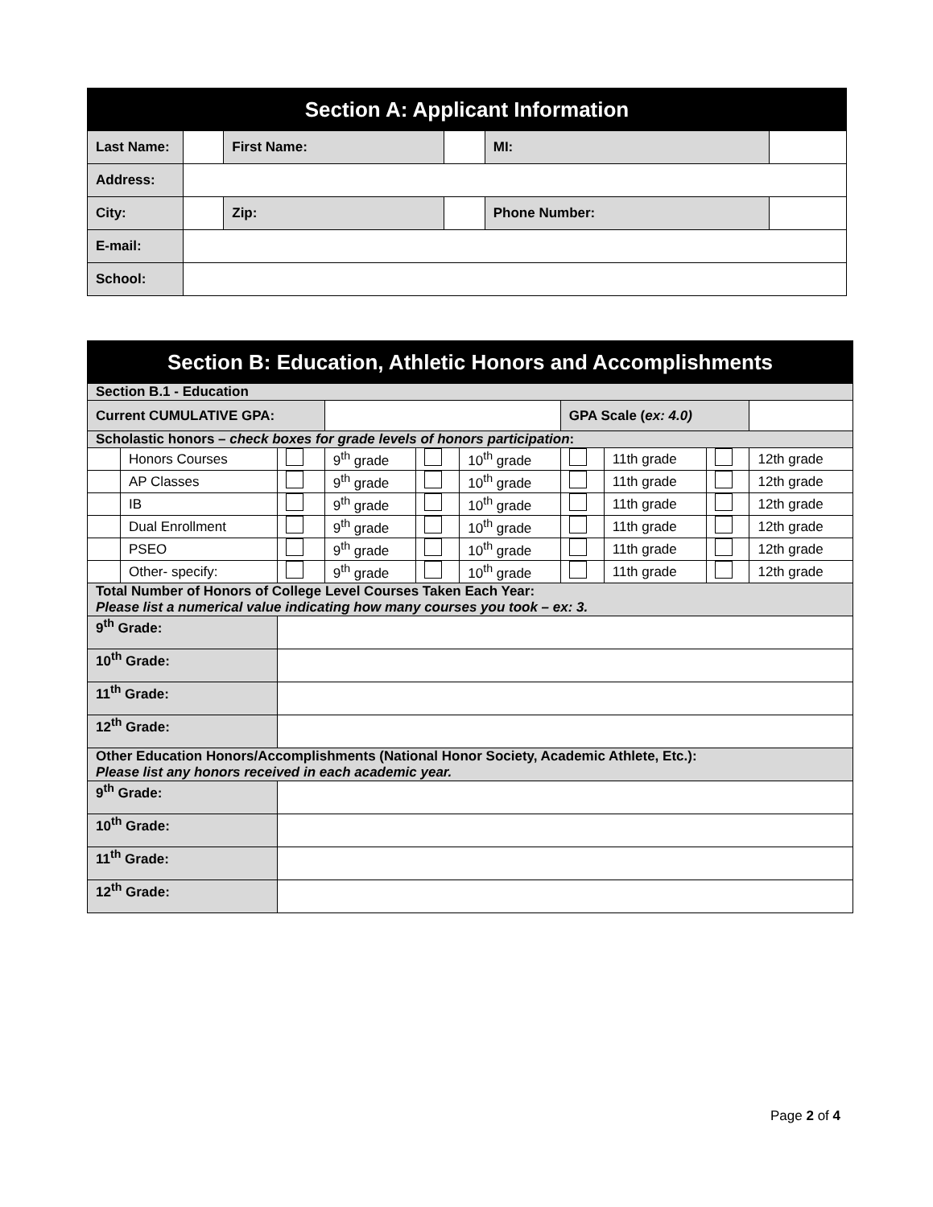| Section A: Applicant Information | | | | | |
| --- | --- | --- | --- | --- | --- |
| Last Name: | | First Name: | | MI: | |
| Address: | | | | | |
| City: | | Zip: | | Phone Number: | |
| E-mail: | | | | | |
| School: | | | | | |
| Section B: Education, Athletic Honors and Accomplishments | | | | | | | | | |
| --- | --- | --- | --- | --- | --- | --- | --- | --- | --- |
| Section B.1 - Education | | | | | | | | | |
| Current CUMULATIVE GPA: | | | | | | GPA Scale ( ex: 4.0) | | | |
| Scholastic honors – check boxes for grade levels of honors participation : | | | | | | | | | |
| | Honors Courses | | 9<sup>th</sup> grade | | 10<sup>th</sup> grade | | 11th grade | | 12th grade |
| | AP Classes | | 9<sup>th</sup> grade | | 10<sup>th</sup> grade | | 11th grade | | 12th grade |
| | IB | | 9<sup>th</sup> grade | | 10<sup>th</sup> grade | | 11th grade | | 12th grade |
| | Dual Enrollment | | 9<sup>th</sup> grade | | 10<sup>th</sup> grade | | 11th grade | | 12th grade |
| | PSEO | | 9<sup>th</sup> grade | | 10<sup>th</sup> grade | | 11th grade | | 12th grade |
| | Other- specify: | | 9<sup>th</sup> grade | | 10<sup>th</sup> grade | | 11th grade | | 12th grade |
| Total Number of Honors of College Level Courses Taken Each Year: Please list a numerical value indicating how many courses you took – ex: 3. | | | | | | | | | |
| 9<sup>th</sup> Grade: | | | | | | | | | |
| 10<sup>th</sup> Grade: | | | | | | | | | |
| 11<sup>th</sup> Grade: | | | | | | | | | |
| 12<sup>th</sup> Grade: | | | | | | | | | |
| Other Education Honors/Accomplishments (National Honor Society, Academic Athlete, Etc.): Please list any honors received in each academic year. | | | | | | | | | |
| 9<sup>th</sup> Grade: | | | | | | | | | |
| 10<sup>th</sup> Grade: | | | | | | | | | |
| 11<sup>th</sup> Grade: | | | | | | | | | |
| 12<sup>th</sup> Grade: | | | | | | | | | |
Page 2 of 4